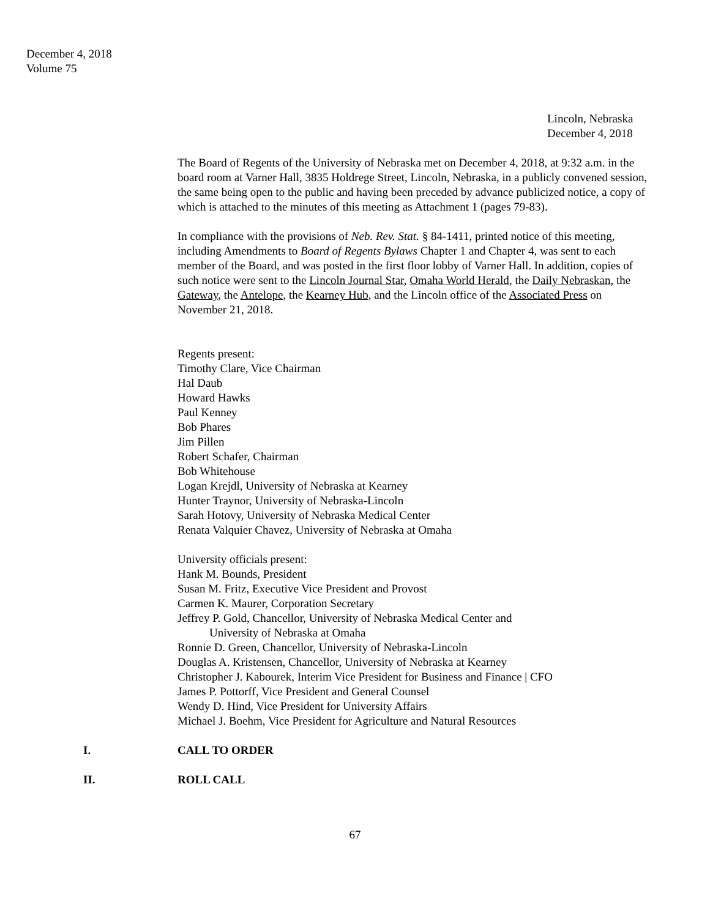December 4, 2018
Volume 75
Lincoln, Nebraska
December 4, 2018
The Board of Regents of the University of Nebraska met on December 4, 2018, at 9:32 a.m. in the board room at Varner Hall, 3835 Holdrege Street, Lincoln, Nebraska, in a publicly convened session, the same being open to the public and having been preceded by advance publicized notice, a copy of which is attached to the minutes of this meeting as Attachment 1 (pages 79-83).
In compliance with the provisions of Neb. Rev. Stat. § 84-1411, printed notice of this meeting, including Amendments to Board of Regents Bylaws Chapter 1 and Chapter 4, was sent to each member of the Board, and was posted in the first floor lobby of Varner Hall. In addition, copies of such notice were sent to the Lincoln Journal Star, Omaha World Herald, the Daily Nebraskan, the Gateway, the Antelope, the Kearney Hub, and the Lincoln office of the Associated Press on November 21, 2018.
Regents present:
Timothy Clare, Vice Chairman
Hal Daub
Howard Hawks
Paul Kenney
Bob Phares
Jim Pillen
Robert Schafer, Chairman
Bob Whitehouse
Logan Krejdl, University of Nebraska at Kearney
Hunter Traynor, University of Nebraska-Lincoln
Sarah Hotovy, University of Nebraska Medical Center
Renata Valquier Chavez, University of Nebraska at Omaha
University officials present:
Hank M. Bounds, President
Susan M. Fritz, Executive Vice President and Provost
Carmen K. Maurer, Corporation Secretary
Jeffrey P. Gold, Chancellor, University of Nebraska Medical Center and
University of Nebraska at Omaha
Ronnie D. Green, Chancellor, University of Nebraska-Lincoln
Douglas A. Kristensen, Chancellor, University of Nebraska at Kearney
Christopher J. Kabourek, Interim Vice President for Business and Finance | CFO
James P. Pottorff, Vice President and General Counsel
Wendy D. Hind, Vice President for University Affairs
Michael J. Boehm, Vice President for Agriculture and Natural Resources
I. CALL TO ORDER
II. ROLL CALL
67